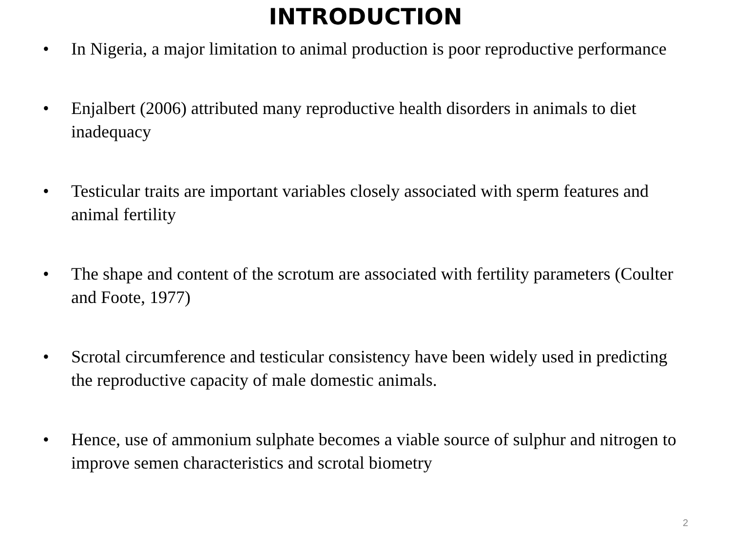INTRODUCTION
• In Nigeria, a major limitation to animal production is poor reproductive performance
• Enjalbert (2006) attributed many reproductive health disorders in animals to diet inadequacy
• Testicular traits are important variables closely associated with sperm features and animal fertility
• The shape and content of the scrotum are associated with fertility parameters (Coulter and Foote, 1977)
• Scrotal circumference and testicular consistency have been widely used in predicting the reproductive capacity of male domestic animals.
• Hence, use of ammonium sulphate becomes a viable source of sulphur and nitrogen to improve semen characteristics and scrotal biometry
2